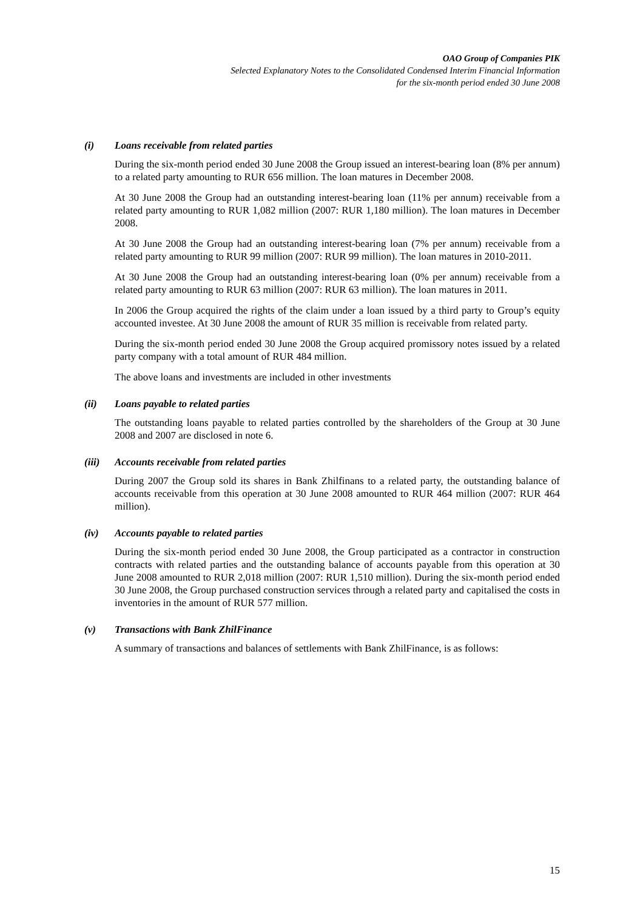OAO Group of Companies PIK
Selected Explanatory Notes to the Consolidated Condensed Interim Financial Information
for the six-month period ended 30 June 2008
(i) Loans receivable from related parties
During the six-month period ended 30 June 2008 the Group issued an interest-bearing loan (8% per annum) to a related party amounting to RUR 656 million. The loan matures in December 2008.
At 30 June 2008 the Group had an outstanding interest-bearing loan (11% per annum) receivable from a related party amounting to RUR 1,082 million (2007: RUR 1,180 million). The loan matures in December 2008.
At 30 June 2008 the Group had an outstanding interest-bearing loan (7% per annum) receivable from a related party amounting to RUR 99 million (2007: RUR 99 million). The loan matures in 2010-2011.
At 30 June 2008 the Group had an outstanding interest-bearing loan (0% per annum) receivable from a related party amounting to RUR 63 million (2007: RUR 63 million). The loan matures in 2011.
In 2006 the Group acquired the rights of the claim under a loan issued by a third party to Group’s equity accounted investee. At 30 June 2008 the amount of RUR 35 million is receivable from related party.
During the six-month period ended 30 June 2008 the Group acquired promissory notes issued by a related party company with a total amount of RUR 484 million.
The above loans and investments are included in other investments
(ii) Loans payable to related parties
The outstanding loans payable to related parties controlled by the shareholders of the Group at 30 June 2008 and 2007 are disclosed in note 6.
(iii) Accounts receivable from related parties
During 2007 the Group sold its shares in Bank Zhilfinans to a related party, the outstanding balance of accounts receivable from this operation at 30 June 2008 amounted to RUR 464 million (2007: RUR 464 million).
(iv) Accounts payable to related parties
During the six-month period ended 30 June 2008, the Group participated as a contractor in construction contracts with related parties and the outstanding balance of accounts payable from this operation at 30 June 2008 amounted to RUR 2,018 million (2007: RUR 1,510 million). During the six-month period ended 30 June 2008, the Group purchased construction services through a related party and capitalised the costs in inventories in the amount of RUR 577 million.
(v) Transactions with Bank ZhilFinance
A summary of transactions and balances of settlements with Bank ZhilFinance, is as follows:
15